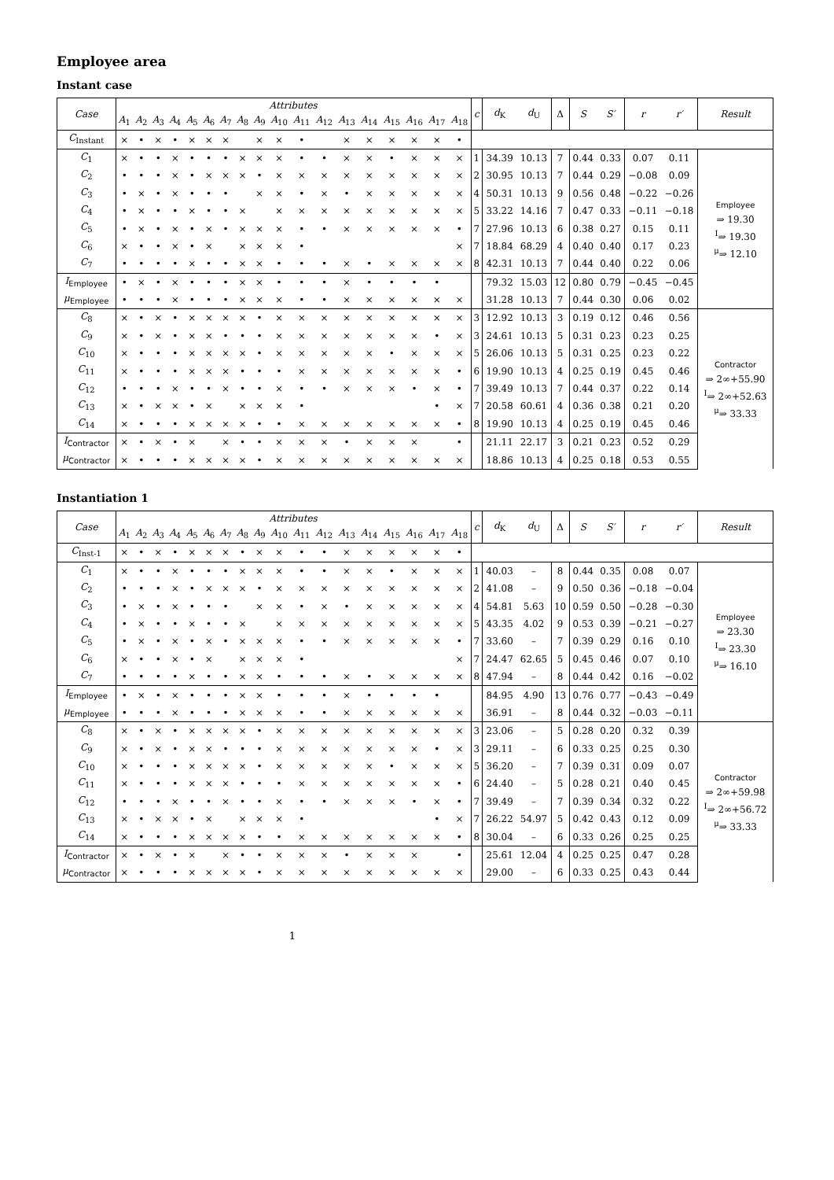Employee area
Instant case
| Case | Attributes | | | | | | | | | | | | | | | | | | c | d<sub>K</sub> | d<sub>U</sub> | Δ | S | S′ | r | r′ | Result |
| --- | --- | --- | --- | --- | --- | --- | --- | --- | --- | --- | --- | --- | --- | --- | --- | --- | --- | --- | --- | --- | --- | --- | --- | --- | --- | --- | --- |
| | A<sub>1</sub> | A<sub>2</sub> | A<sub>3</sub> | A<sub>4</sub> | A<sub>5</sub> | A<sub>6</sub> | A<sub>7</sub> | A<sub>8</sub> | A<sub>9</sub> | A<sub>10</sub> | A<sub>11</sub> | A<sub>12</sub> | A<sub>13</sub> | A<sub>14</sub> | A<sub>15</sub> | A<sub>16</sub> | A<sub>17</sub> | A<sub>18</sub> | | | | | | | | | |
| C<sub>Instant</sub> | × | • | × | • | × | × | × | | × | × | • | | × | × | × | × | × | • | | | | | | | | | |
| C<sub>1</sub> | × | • | • | × | • | • | • | × | × | × | • | • | × | × | • | × | × | × | 1 | 34.39 | 10.13 | 7 | 0.44 | 0.33 | 0.07 | 0.11 | Employee ⇒ 19.30 <sup>I</sup>⇒ 19.30 <sup>μ</sup>⇒ 12.10 |
| C<sub>2</sub> | • | • | • | × | • | × | × | × | • | × | × | × | × | × | × | × | × | × | 2 | 30.95 | 10.13 | 7 | 0.44 | 0.29 | −0.08 | 0.09 | |
| C<sub>3</sub> | • | × | • | × | • | • | • | | × | × | • | × | • | × | × | × | × | × | 4 | 50.31 | 10.13 | 9 | 0.56 | 0.48 | −0.22 | −0.26 | |
| C<sub>4</sub> | • | × | • | • | × | • | • | × | | × | × | × | × | × | × | × | × | × | 5 | 33.22 | 14.16 | 7 | 0.47 | 0.33 | −0.11 | −0.18 | |
| C<sub>5</sub> | • | × | • | × | • | × | • | × | × | × | • | • | × | × | × | × | × | • | 7 | 27.96 | 10.13 | 6 | 0.38 | 0.27 | 0.15 | 0.11 | |
| C<sub>6</sub> | × | • | • | × | • | × | | × | × | × | • | | | | | | | × | 7 | 18.84 | 68.29 | 4 | 0.40 | 0.40 | 0.17 | 0.23 | |
| C<sub>7</sub> | • | • | • | • | × | • | • | × | × | • | • | • | × | • | × | × | × | × | 8 | 42.31 | 10.13 | 7 | 0.44 | 0.40 | 0.22 | 0.06 | |
| I<sub>Employee</sub> | • | × | • | × | • | • | • | × | × | • | • | • | × | • | • | • | • | | | 79.32 | 15.03 | 12 | 0.80 | 0.79 | −0.45 | −0.45 | |
| μ<sub>Employee</sub> | • | • | • | × | • | • | • | × | × | × | • | • | × | × | × | × | × | × | | 31.28 | 10.13 | 7 | 0.44 | 0.30 | 0.06 | 0.02 | |
| C<sub>8</sub> | × | • | × | • | × | × | × | × | • | × | × | × | × | × | × | × | × | × | 3 | 12.92 | 10.13 | 3 | 0.19 | 0.12 | 0.46 | 0.56 | Contractor ⇒ 2∞+55.90 <sup>I</sup>⇒ 2∞+52.63 <sup>μ</sup>⇒ 33.33 |
| C<sub>9</sub> | × | • | × | • | × | × | • | • | • | × | × | × | × | × | × | × | • | × | 3 | 24.61 | 10.13 | 5 | 0.31 | 0.23 | 0.23 | 0.25 | |
| C<sub>10</sub> | × | • | • | • | × | × | × | × | • | × | × | × | × | × | • | × | × | × | 5 | 26.06 | 10.13 | 5 | 0.31 | 0.25 | 0.23 | 0.22 | |
| C<sub>11</sub> | × | • | • | • | × | × | × | • | • | • | × | × | × | × | × | × | × | • | 6 | 19.90 | 10.13 | 4 | 0.25 | 0.19 | 0.45 | 0.46 | |
| C<sub>12</sub> | • | • | • | × | • | • | × | • | • | × | • | • | × | × | × | • | × | • | 7 | 39.49 | 10.13 | 7 | 0.44 | 0.37 | 0.22 | 0.14 | |
| C<sub>13</sub> | × | • | × | × | • | × | | × | × | × | • | | | | | | • | × | 7 | 20.58 | 60.61 | 4 | 0.36 | 0.38 | 0.21 | 0.20 | |
| C<sub>14</sub> | × | • | • | • | × | × | × | × | • | • | × | × | × | × | × | × | × | • | 8 | 19.90 | 10.13 | 4 | 0.25 | 0.19 | 0.45 | 0.46 | |
| I<sub>Contractor</sub> | × | • | × | • | × | | × | • | • | × | × | × | • | × | × | × | | • | | 21.11 | 22.17 | 3 | 0.21 | 0.23 | 0.52 | 0.29 | |
| μ<sub>Contractor</sub> | × | • | • | • | × | × | × | × | • | × | × | × | × | × | × | × | × | × | | 18.86 | 10.13 | 4 | 0.25 | 0.18 | 0.53 | 0.55 | |
Instantiation 1
| Case | Attributes | | | | | | | | | | | | | | | | | | c | d<sub>K</sub> | d<sub>U</sub> | Δ | S | S′ | r | r′ | Result |
| --- | --- | --- | --- | --- | --- | --- | --- | --- | --- | --- | --- | --- | --- | --- | --- | --- | --- | --- | --- | --- | --- | --- | --- | --- | --- | --- | --- |
| | A<sub>1</sub> | A<sub>2</sub> | A<sub>3</sub> | A<sub>4</sub> | A<sub>5</sub> | A<sub>6</sub> | A<sub>7</sub> | A<sub>8</sub> | A<sub>9</sub> | A<sub>10</sub> | A<sub>11</sub> | A<sub>12</sub> | A<sub>13</sub> | A<sub>14</sub> | A<sub>15</sub> | A<sub>16</sub> | A<sub>17</sub> | A<sub>18</sub> | | | | | | | | | |
| C<sub>Inst-1</sub> | × | • | × | • | × | × | × | • | × | × | • | • | × | × | × | × | × | • | | | | | | | | | |
| C<sub>1</sub> | × | • | • | × | • | • | • | × | × | × | • | • | × | × | • | × | × | × | 1 | 40.03 | – | 8 | 0.44 | 0.35 | 0.08 | 0.07 | Employee ⇒ 23.30 <sup>I</sup>⇒ 23.30 <sup>μ</sup>⇒ 16.10 |
| C<sub>2</sub> | • | • | • | × | • | × | × | × | • | × | × | × | × | × | × | × | × | × | 2 | 41.08 | – | 9 | 0.50 | 0.36 | −0.18 | −0.04 | |
| C<sub>3</sub> | • | × | • | × | • | • | • | | × | × | • | × | • | × | × | × | × | × | 4 | 54.81 | 5.63 | 10 | 0.59 | 0.50 | −0.28 | −0.30 | |
| C<sub>4</sub> | • | × | • | • | × | • | • | × | | × | × | × | × | × | × | × | × | × | 5 | 43.35 | 4.02 | 9 | 0.53 | 0.39 | −0.21 | −0.27 | |
| C<sub>5</sub> | • | × | • | × | • | × | • | × | × | × | • | • | × | × | × | × | × | • | 7 | 33.60 | – | 7 | 0.39 | 0.29 | 0.16 | 0.10 | |
| C<sub>6</sub> | × | • | • | × | • | × | | × | × | × | • | | | | | | | × | 7 | 24.47 | 62.65 | 5 | 0.45 | 0.46 | 0.07 | 0.10 | |
| C<sub>7</sub> | • | • | • | • | × | • | • | × | × | • | • | • | × | • | × | × | × | × | 8 | 47.94 | – | 8 | 0.44 | 0.42 | 0.16 | −0.02 | |
| I<sub>Employee</sub> | • | × | • | × | • | • | • | × | × | • | • | • | × | • | • | • | • | | | 84.95 | 4.90 | 13 | 0.76 | 0.77 | −0.43 | −0.49 | |
| μ<sub>Employee</sub> | • | • | • | × | • | • | • | × | × | × | • | • | × | × | × | × | × | × | | 36.91 | – | 8 | 0.44 | 0.32 | −0.03 | −0.11 | |
| C<sub>8</sub> | × | • | × | • | × | × | × | × | • | × | × | × | × | × | × | × | × | × | 3 | 23.06 | – | 5 | 0.28 | 0.20 | 0.32 | 0.39 | Contractor ⇒ 2∞+59.98 <sup>I</sup>⇒ 2∞+56.72 <sup>μ</sup>⇒ 33.33 |
| C<sub>9</sub> | × | • | × | • | × | × | • | • | • | × | × | × | × | × | × | × | • | × | 3 | 29.11 | – | 6 | 0.33 | 0.25 | 0.25 | 0.30 | |
| C<sub>10</sub> | × | • | • | • | × | × | × | × | • | × | × | × | × | × | • | × | × | × | 5 | 36.20 | – | 7 | 0.39 | 0.31 | 0.09 | 0.07 | |
| C<sub>11</sub> | × | • | • | • | × | × | × | • | • | • | × | × | × | × | × | × | × | • | 6 | 24.40 | – | 5 | 0.28 | 0.21 | 0.40 | 0.45 | |
| C<sub>12</sub> | • | • | • | × | • | • | × | • | • | × | • | • | × | × | × | • | × | • | 7 | 39.49 | – | 7 | 0.39 | 0.34 | 0.32 | 0.22 | |
| C<sub>13</sub> | × | • | × | × | • | × | | × | × | × | • | | | | | | • | × | 7 | 26.22 | 54.97 | 5 | 0.42 | 0.43 | 0.12 | 0.09 | |
| C<sub>14</sub> | × | • | • | • | × | × | × | × | • | • | × | × | × | × | × | × | × | • | 8 | 30.04 | – | 6 | 0.33 | 0.26 | 0.25 | 0.25 | |
| I<sub>Contractor</sub> | × | • | × | • | × | | × | • | • | × | × | × | • | × | × | × | | • | | 25.61 | 12.04 | 4 | 0.25 | 0.25 | 0.47 | 0.28 | |
| μ<sub>Contractor</sub> | × | • | • | • | × | × | × | × | • | × | × | × | × | × | × | × | × | × | | 29.00 | – | 6 | 0.33 | 0.25 | 0.43 | 0.44 | |
1